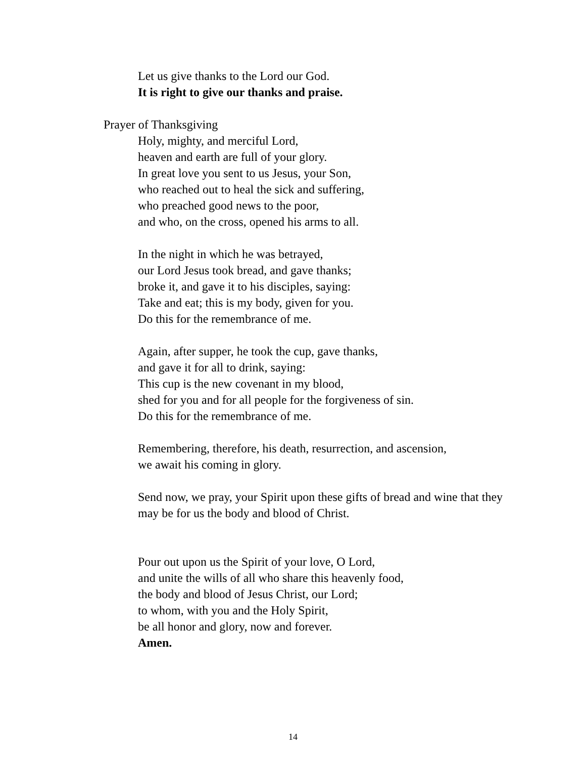Let us give thanks to the Lord our God.
It is right to give our thanks and praise.
Prayer of Thanksgiving
Holy, mighty, and merciful Lord,
heaven and earth are full of your glory.
In great love you sent to us Jesus, your Son,
who reached out to heal the sick and suffering,
who preached good news to the poor,
and who, on the cross, opened his arms to all.
In the night in which he was betrayed,
our Lord Jesus took bread, and gave thanks;
broke it, and gave it to his disciples, saying:
Take and eat; this is my body, given for you.
Do this for the remembrance of me.
Again, after supper, he took the cup, gave thanks,
and gave it for all to drink, saying:
This cup is the new covenant in my blood,
shed for you and for all people for the forgiveness of sin.
Do this for the remembrance of me.
Remembering, therefore, his death, resurrection, and ascension,
we await his coming in glory.
Send now, we pray, your Spirit upon these gifts of bread and wine that they
may be for us the body and blood of Christ.
Pour out upon us the Spirit of your love, O Lord,
and unite the wills of all who share this heavenly food,
the body and blood of Jesus Christ, our Lord;
to whom, with you and the Holy Spirit,
be all honor and glory, now and forever.
Amen.
14